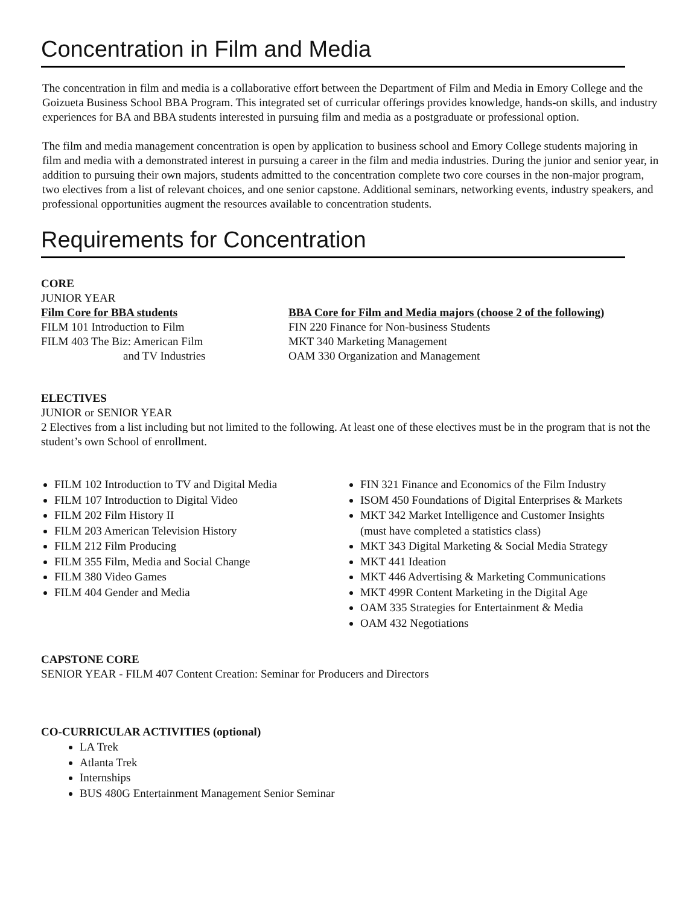Concentration in Film and Media
The concentration in film and media is a collaborative effort between the Department of Film and Media in Emory College and the Goizueta Business School BBA Program. This integrated set of curricular offerings provides knowledge, hands-on skills, and industry experiences for BA and BBA students interested in pursuing film and media as a postgraduate or professional option.
The film and media management concentration is open by application to business school and Emory College students majoring in film and media with a demonstrated interest in pursuing a career in the film and media industries. During the junior and senior year, in addition to pursuing their own majors, students admitted to the concentration complete two core courses in the non-major program, two electives from a list of relevant choices, and one senior capstone. Additional seminars, networking events, industry speakers, and professional opportunities augment the resources available to concentration students.
Requirements for Concentration
CORE
JUNIOR YEAR
Film Core for BBA students
FILM 101 Introduction to Film
FILM 403 The Biz: American Film
and TV Industries
BBA Core for Film and Media majors (choose 2 of the following)
FIN 220 Finance for Non-business Students
MKT 340 Marketing Management
OAM 330 Organization and Management
ELECTIVES
JUNIOR or SENIOR YEAR
2 Electives from a list including but not limited to the following. At least one of these electives must be in the program that is not the student’s own School of enrollment.
FILM 102 Introduction to TV and Digital Media
FILM 107 Introduction to Digital Video
FILM 202 Film History II
FILM 203 American Television History
FILM 212 Film Producing
FILM 355 Film, Media and Social Change
FILM 380 Video Games
FILM 404 Gender and Media
FIN 321 Finance and Economics of the Film Industry
ISOM 450 Foundations of Digital Enterprises & Markets
MKT 342 Market Intelligence and Customer Insights
(must have completed a statistics class)
MKT 343 Digital Marketing & Social Media Strategy
MKT 441 Ideation
MKT 446 Advertising & Marketing Communications
MKT 499R Content Marketing in the Digital Age
OAM 335 Strategies for Entertainment & Media
OAM 432 Negotiations
CAPSTONE CORE
SENIOR YEAR - FILM 407 Content Creation: Seminar for Producers and Directors
CO-CURRICULAR ACTIVITIES (optional)
LA Trek
Atlanta Trek
Internships
BUS 480G Entertainment Management Senior Seminar